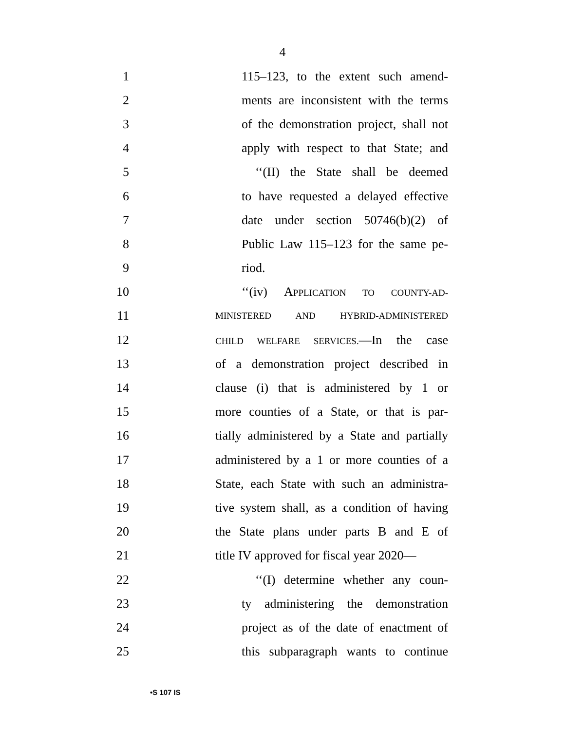4
1 115–123, to the extent such amend-
2 ments are inconsistent with the terms
3 of the demonstration project, shall not
4 apply with respect to that State; and
5 ‘‘(II) the State shall be deemed
6 to have requested a delayed effective
7 date under section 50746(b)(2) of
8 Public Law 115–123 for the same pe-
9 riod.
10 ‘‘(iv) APPLICATION TO COUNTY-AD-
11 MINISTERED AND HYBRID-ADMINISTERED
12 CHILD WELFARE SERVICES.—In the case
13 of a demonstration project described in
14 clause (i) that is administered by 1 or
15 more counties of a State, or that is par-
16 tially administered by a State and partially
17 administered by a 1 or more counties of a
18 State, each State with such an administra-
19 tive system shall, as a condition of having
20 the State plans under parts B and E of
21 title IV approved for fiscal year 2020—
22 ‘‘(I) determine whether any coun-
23 ty administering the demonstration
24 project as of the date of enactment of
25 this subparagraph wants to continue
•S 107 IS